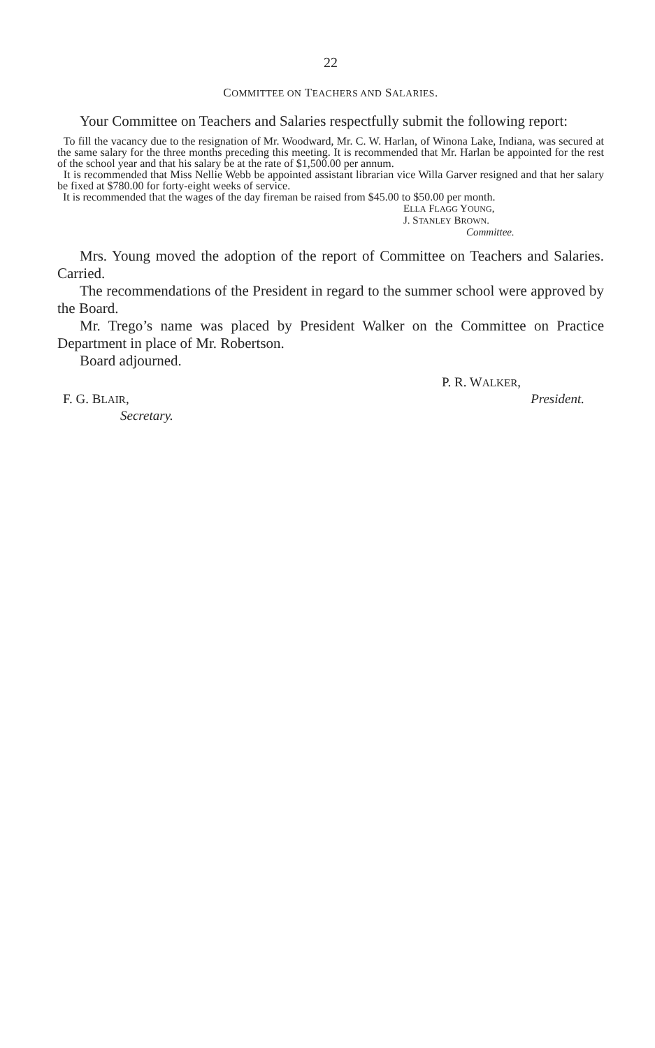22
COMMITTEE ON TEACHERS AND SALARIES.
Your Committee on Teachers and Salaries respectfully submit the following report:
To fill the vacancy due to the resignation of Mr. Woodward, Mr. C. W. Harlan, of Winona Lake, Indiana, was secured at the same salary for the three months preceding this meeting. It is recommended that Mr. Harlan be appointed for the rest of the school year and that his salary be at the rate of $1,500.00 per annum.
It is recommended that Miss Nellie Webb be appointed assistant librarian vice Willa Garver resigned and that her salary be fixed at $780.00 for forty-eight weeks of service.
It is recommended that the wages of the day fireman be raised from $45.00 to $50.00 per month.
ELLA FLAGG YOUNG,
J. STANLEY BROWN.
Committee.
Mrs. Young moved the adoption of the report of Committee on Teachers and Salaries. Carried.
The recommendations of the President in regard to the summer school were approved by the Board.
Mr. Trego’s name was placed by President Walker on the Committee on Practice Department in place of Mr. Robertson.
Board adjourned.
P. R. WALKER,
F. G. BLAIR, President.
Secretary.